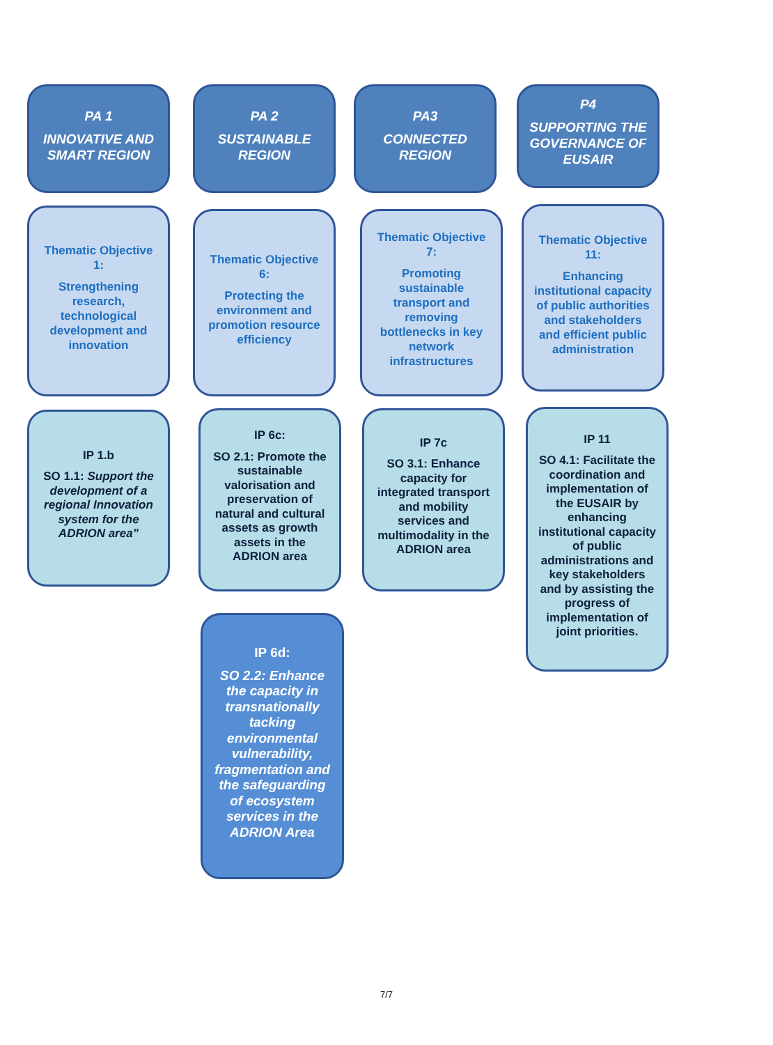PA 1
INNOVATIVE AND SMART REGION
PA 2
SUSTAINABLE REGION
PA3
CONNECTED REGION
P4
SUPPORTING THE GOVERNANCE OF EUSAIR
Thematic Objective 1:
Strengthening research, technological development and innovation
Thematic Objective 6:
Protecting the environment and promotion resource efficiency
Thematic Objective 7:
Promoting sustainable transport and removing bottlenecks in key network infrastructures
Thematic Objective 11:
Enhancing institutional capacity of public authorities and stakeholders and efficient public administration
IP 1.b
SO 1.1: Support the development of a regional Innovation system for the ADRION area”
IP 6c:
SO 2.1: Promote the sustainable valorisation and preservation of natural and cultural assets as growth assets in the ADRION area
IP 7c
SO 3.1: Enhance capacity for integrated transport and mobility services and multimodality in the ADRION area
IP 11
SO 4.1: Facilitate the coordination and implementation of the EUSAIR by enhancing institutional capacity of public administrations and key stakeholders and by assisting the progress of implementation of joint priorities.
IP 6d:
SO 2.2: Enhance the capacity in transnationally tacking environmental vulnerability, fragmentation and the safeguarding of ecosystem services in the ADRION Area
7/7